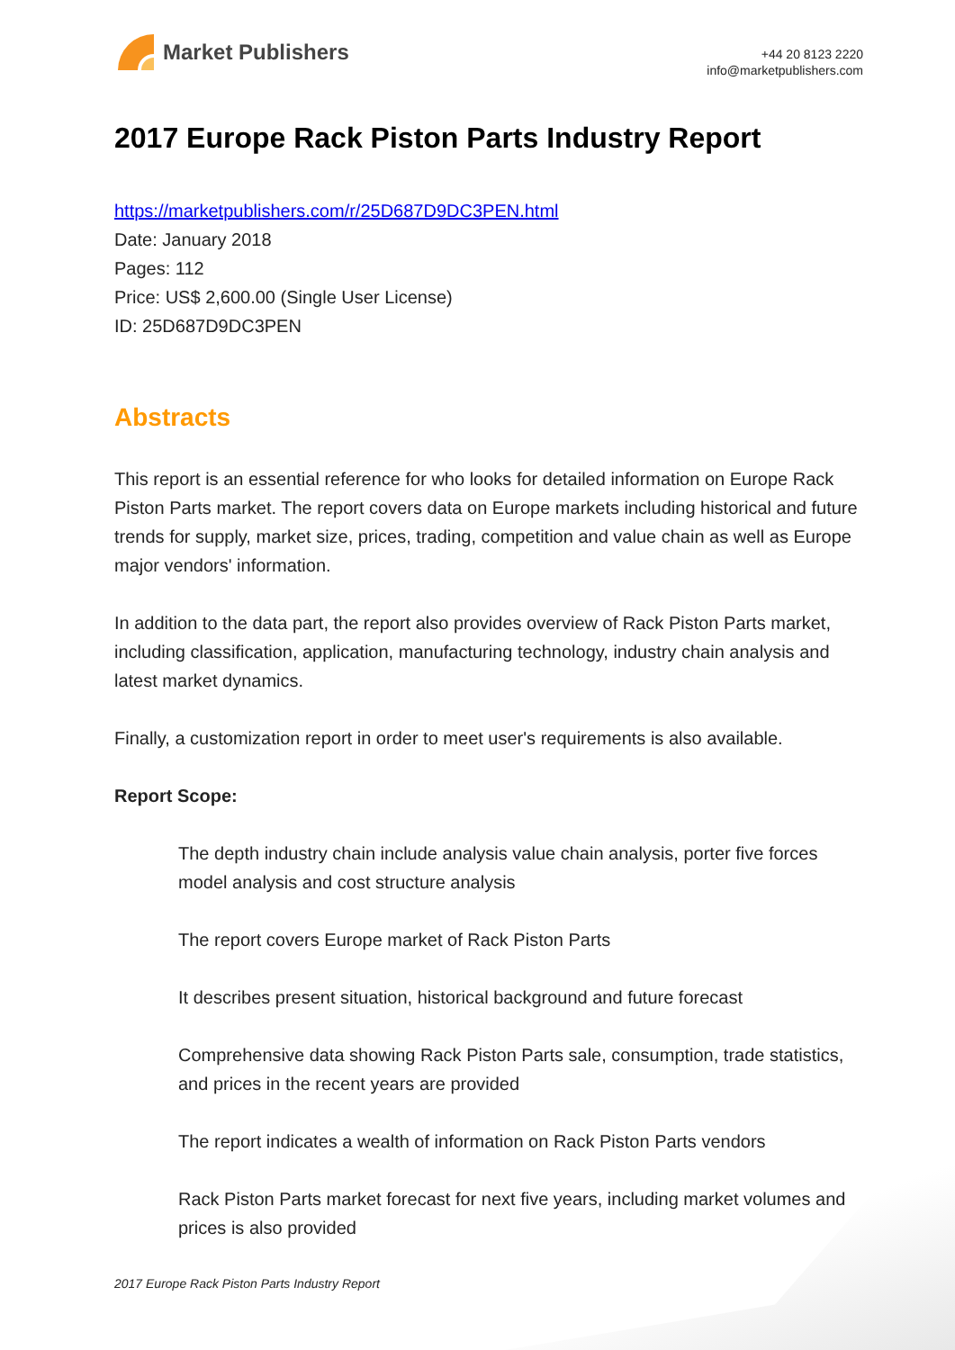Market Publishers
+44 20 8123 2220
info@marketpublishers.com
2017 Europe Rack Piston Parts Industry Report
https://marketpublishers.com/r/25D687D9DC3PEN.html
Date: January 2018
Pages: 112
Price: US$ 2,600.00 (Single User License)
ID: 25D687D9DC3PEN
Abstracts
This report is an essential reference for who looks for detailed information on Europe Rack Piston Parts market. The report covers data on Europe markets including historical and future trends for supply, market size, prices, trading, competition and value chain as well as Europe major vendors' information.
In addition to the data part, the report also provides overview of Rack Piston Parts market, including classification, application, manufacturing technology, industry chain analysis and latest market dynamics.
Finally, a customization report in order to meet user's requirements is also available.
Report Scope:
The depth industry chain include analysis value chain analysis, porter five forces model analysis and cost structure analysis
The report covers Europe market of Rack Piston Parts
It describes present situation, historical background and future forecast
Comprehensive data showing Rack Piston Parts sale, consumption, trade statistics, and prices in the recent years are provided
The report indicates a wealth of information on Rack Piston Parts vendors
Rack Piston Parts market forecast for next five years, including market volumes and prices is also provided
2017 Europe Rack Piston Parts Industry Report